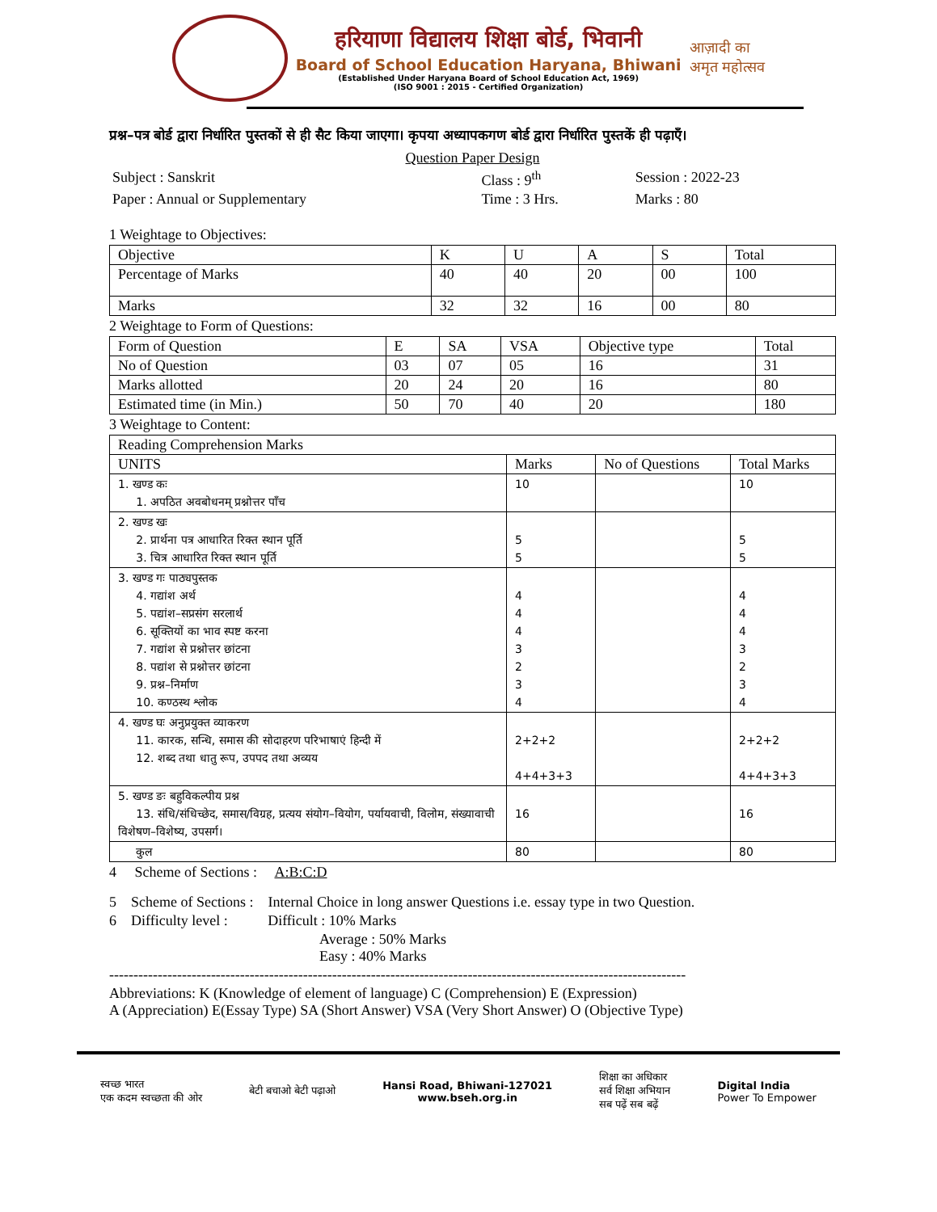हरियाणा विद्यालय शिक्षा बोर्ड, भिवानी
Board of School Education Haryana, Bhiwani
(Established Under Haryana Board of School Education Act, 1969)
(ISO 9001 : 2015 - Certified Organization)
आज़ादी का
अमृत महोत्सव
प्रश्न–पत्र बोर्ड द्वारा निर्धारित पुस्तकों से ही सैट किया जाएगा। कृपया अध्यापकगण बोर्ड द्वारा निर्धारित पुस्तकें ही पढ़ाएँ।
Question Paper Design
| Subject : Sanskrit | Class : 9<sup>th</sup> | Session : 2022-23 |
| Paper : Annual or Supplementary | Time : 3 Hrs. | Marks : 80 |
1 Weightage to Objectives:
| Objective | K | U | A | S | Total |
| Percentage of Marks | 40 | 40 | 20 | 00 | 100 |
| Marks | 32 | 32 | 16 | 00 | 80 |
2 Weightage to Form of Questions:
| Form of Question | E | SA | VSA | Objective type | Total |
| No of Question | 03 | 07 | 05 | 16 | 31 |
| Marks allotted | 20 | 24 | 20 | 16 | 80 |
| Estimated time (in Min.) | 50 | 70 | 40 | 20 | 180 |
3 Weightage to Content:
| Reading Comprehension Marks | | | |
| UNITS | Marks | No of Questions | Total Marks |
| 1. खण्ड कः 1. अपठित अवबोधनम् प्रश्नोत्तर पाँच | 10 | | 10 |
| 2. खण्ड खः 2. प्रार्थना पत्र आधारित रिक्त स्थान पूर्ति 3. चित्र आधारित रिक्त स्थान पूर्ति | 5 5 | | 5 5 |
| 3. खण्ड गः पाठ्यपुस्तक 4. गद्यांश अर्थ 5. पद्यांश–सप्रसंग सरलार्थ 6. सूक्तियों का भाव स्पष्ट करना 7. गद्यांश से प्रश्नोत्तर छांटना 8. पद्यांश से प्रश्नोत्तर छांटना 9. प्रश्न–निर्माण 10. कण्ठस्थ श्लोक | 4 4 4 3 2 3 4 | | 4 4 4 3 2 3 4 |
| 4. खण्ड घः अनुप्रयुक्त व्याकरण 11. कारक, सन्धि, समास की सोदाहरण परिभाषाएं हिन्दी में 12. शब्द तथा धातु रूप, उपपद तथा अव्यय | 2+2+2 4+4+3+3 | | 2+2+2 4+4+3+3 |
| 5. खण्ड ङः बहुविकल्पीय प्रश्न 13. संधि/संधिच्छेद, समास/विग्रह, प्रत्यय संयोग–वियोग, पर्यायवाची, विलोम, संख्यावाची विशेषण–विशेष्य, उपसर्ग। | 16 | | 16 |
| कुल | 80 | | 80 |
4 Scheme of Sections : A:B:C:D
5 Scheme of Sections : Internal Choice in long answer Questions i.e. essay type in two Question.
6 Difficulty level : Difficult : 10% Marks
Average : 50% Marks
Easy : 40% Marks
-----------------------------------------------------------------------------------------------------------------------
Abbreviations: K (Knowledge of element of language) C (Comprehension) E (Expression)
A (Appreciation) E(Essay Type) SA (Short Answer) VSA (Very Short Answer) O (Objective Type)
स्वच्छ भारत
एक कदम स्वच्छता की ओर बेटी बचाओ बेटी पढ़ाओ Hansi Road, Bhiwani-127021
www.bseh.org.in शिक्षा का अधिकार
सर्व शिक्षा अभियान
सब पढ़ें सब बढ़ें Digital India
Power To Empower